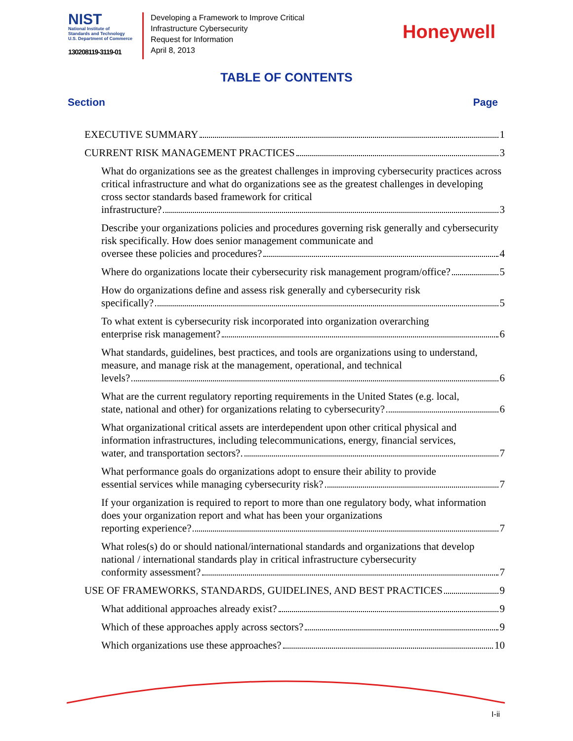NIST
National Institute of
Standards and Technology
U.S. Department of Commerce
130208119-3119-01
Developing a Framework to Improve Critical
Infrastructure Cybersecurity
Request for Information
April 8, 2013
Honeywell
TABLE OF CONTENTS
Section Page
EXECUTIVE SUMMARY 1
CURRENT RISK MANAGEMENT PRACTICES 3
What do organizations see as the greatest challenges in improving cybersecurity practices across critical infrastructure and what do organizations see as the greatest challenges in developing cross sector standards based framework for critical
infrastructure? 3
Describe your organizations policies and procedures governing risk generally and cybersecurity risk specifically. How does senior management communicate and
oversee these policies and procedures? 4
Where do organizations locate their cybersecurity risk management program/office? 5
How do organizations define and assess risk generally and cybersecurity risk
specifically? 5
To what extent is cybersecurity risk incorporated into organization overarching
enterprise risk management? 6
What standards, guidelines, best practices, and tools are organizations using to understand, measure, and manage risk at the management, operational, and technical
levels? 6
What are the current regulatory reporting requirements in the United States (e.g. local,
state, national and other) for organizations relating to cybersecurity? 6
What organizational critical assets are interdependent upon other critical physical and information infrastructures, including telecommunications, energy, financial services,
water, and transportation sectors?. 7
What performance goals do organizations adopt to ensure their ability to provide
essential services while managing cybersecurity risk? 7
If your organization is required to report to more than one regulatory body, what information does your organization report and what has been your organizations
reporting experience? 7
What roles(s) do or should national/international standards and organizations that develop national / international standards play in critical infrastructure cybersecurity
conformity assessment? 7
USE OF FRAMEWORKS, STANDARDS, GUIDELINES, AND BEST PRACTICES 9
What additional approaches already exist? 9
Which of these approaches apply across sectors? 9
Which organizations use these approaches? 10
I-ii